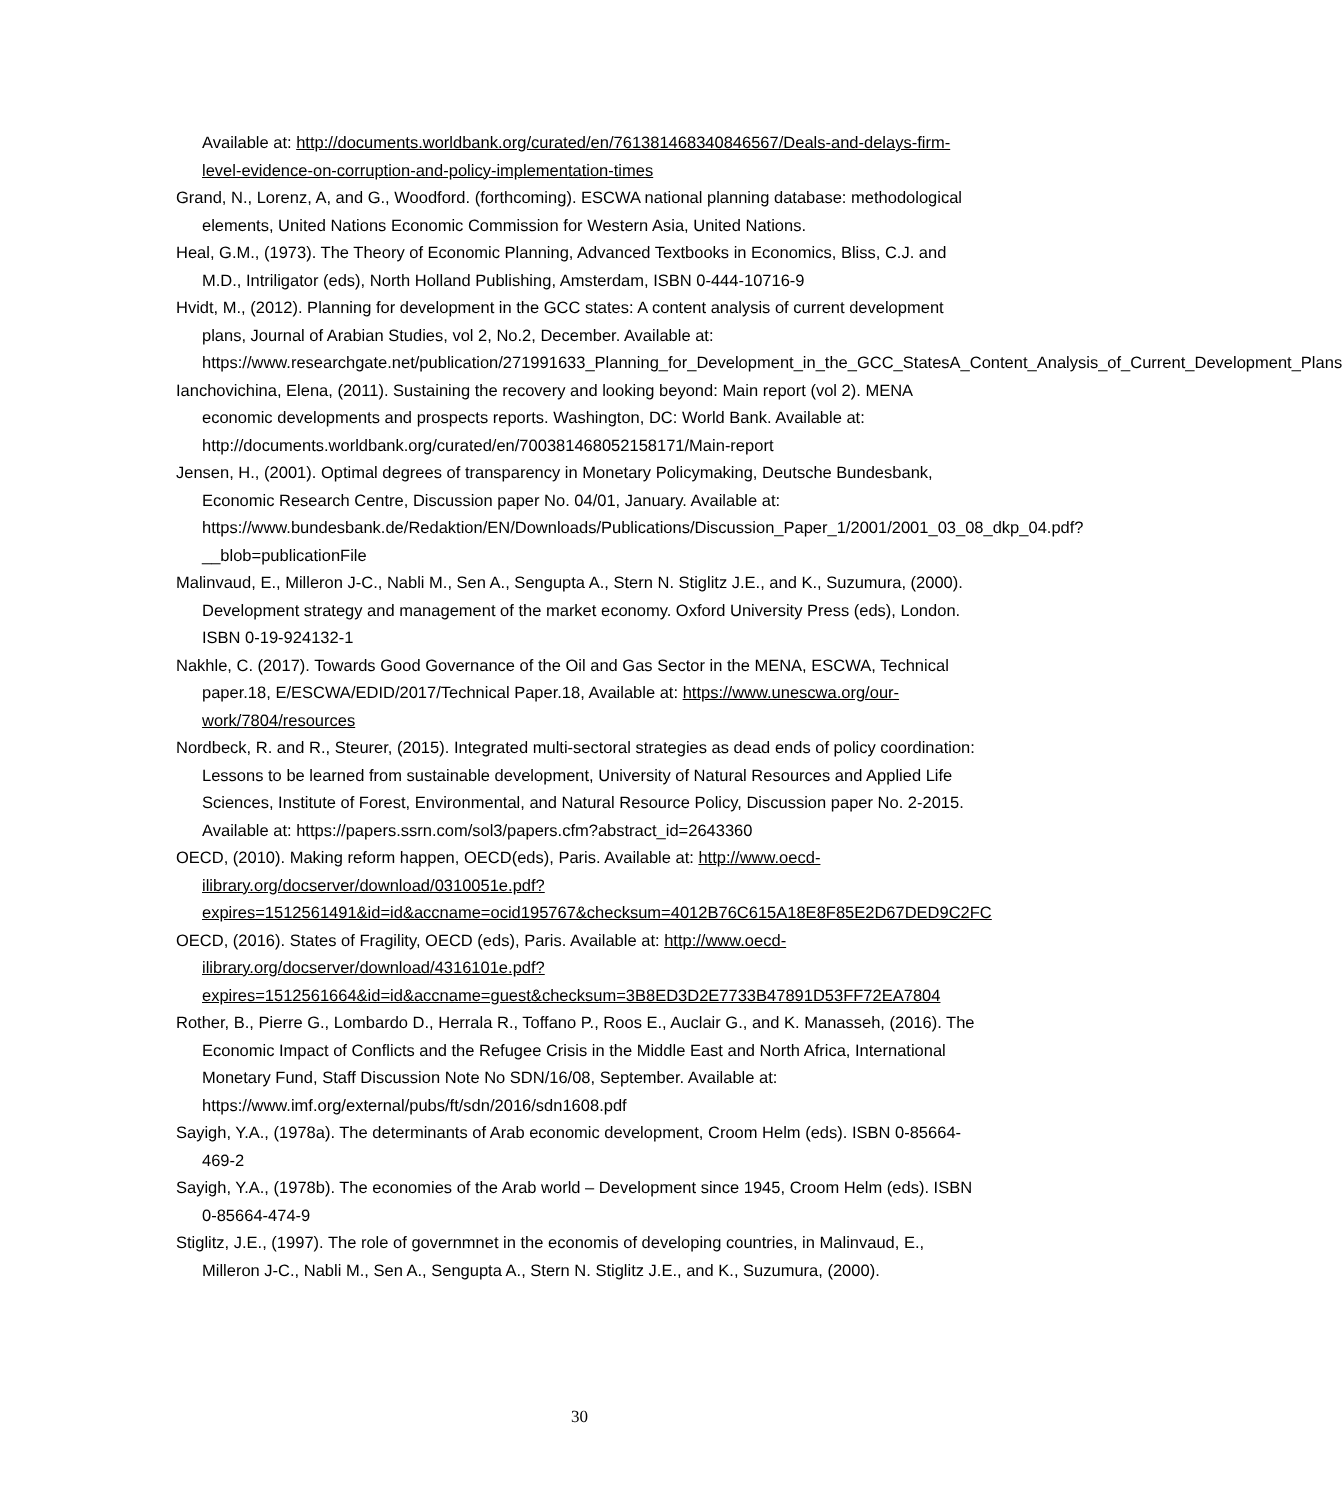Available at: http://documents.worldbank.org/curated/en/761381468340846567/Deals-and-delays-firm-level-evidence-on-corruption-and-policy-implementation-times
Grand, N., Lorenz, A, and G., Woodford. (forthcoming). ESCWA national planning database: methodological elements, United Nations Economic Commission for Western Asia, United Nations.
Heal, G.M., (1973). The Theory of Economic Planning, Advanced Textbooks in Economics, Bliss, C.J. and M.D., Intriligator (eds), North Holland Publishing, Amsterdam, ISBN 0-444-10716-9
Hvidt, M., (2012). Planning for development in the GCC states: A content analysis of current development plans, Journal of Arabian Studies, vol 2, No.2, December. Available at: https://www.researchgate.net/publication/271991633_Planning_for_Development_in_the_GCC_StatesA_Content_Analysis_of_Current_Development_Plans
Ianchovichina, Elena, (2011). Sustaining the recovery and looking beyond: Main report (vol 2). MENA economic developments and prospects reports. Washington, DC: World Bank. Available at: http://documents.worldbank.org/curated/en/700381468052158171/Main-report
Jensen, H., (2001). Optimal degrees of transparency in Monetary Policymaking, Deutsche Bundesbank, Economic Research Centre, Discussion paper No. 04/01, January. Available at: https://www.bundesbank.de/Redaktion/EN/Downloads/Publications/Discussion_Paper_1/2001/2001_03_08_dkp_04.pdf?__blob=publicationFile
Malinvaud, E., Milleron J-C., Nabli M., Sen A., Sengupta A., Stern N. Stiglitz J.E., and K., Suzumura, (2000). Development strategy and management of the market economy. Oxford University Press (eds), London. ISBN 0-19-924132-1
Nakhle, C. (2017). Towards Good Governance of the Oil and Gas Sector in the MENA, ESCWA, Technical paper.18, E/ESCWA/EDID/2017/Technical Paper.18, Available at: https://www.unescwa.org/our-work/7804/resources
Nordbeck, R. and R., Steurer, (2015). Integrated multi-sectoral strategies as dead ends of policy coordination: Lessons to be learned from sustainable development, University of Natural Resources and Applied Life Sciences, Institute of Forest, Environmental, and Natural Resource Policy, Discussion paper No. 2-2015. Available at: https://papers.ssrn.com/sol3/papers.cfm?abstract_id=2643360
OECD, (2010). Making reform happen, OECD(eds), Paris. Available at: http://www.oecd-ilibrary.org/docserver/download/0310051e.pdf?expires=1512561491&id=id&accname=ocid195767&checksum=4012B76C615A18E8F85E2D67DED9C2FC
OECD, (2016). States of Fragility, OECD (eds), Paris. Available at: http://www.oecd-ilibrary.org/docserver/download/4316101e.pdf?expires=1512561664&id=id&accname=guest&checksum=3B8ED3D2E7733B47891D53FF72EA7804
Rother, B., Pierre G., Lombardo D., Herrala R., Toffano P., Roos E., Auclair G., and K. Manasseh, (2016). The Economic Impact of Conflicts and the Refugee Crisis in the Middle East and North Africa, International Monetary Fund, Staff Discussion Note No SDN/16/08, September. Available at: https://www.imf.org/external/pubs/ft/sdn/2016/sdn1608.pdf
Sayigh, Y.A., (1978a). The determinants of Arab economic development, Croom Helm (eds). ISBN 0-85664-469-2
Sayigh, Y.A., (1978b). The economies of the Arab world – Development since 1945, Croom Helm (eds). ISBN 0-85664-474-9
Stiglitz, J.E., (1997). The role of governmnet in the economis of developing countries, in Malinvaud, E., Milleron J-C., Nabli M., Sen A., Sengupta A., Stern N. Stiglitz J.E., and K., Suzumura, (2000).
30